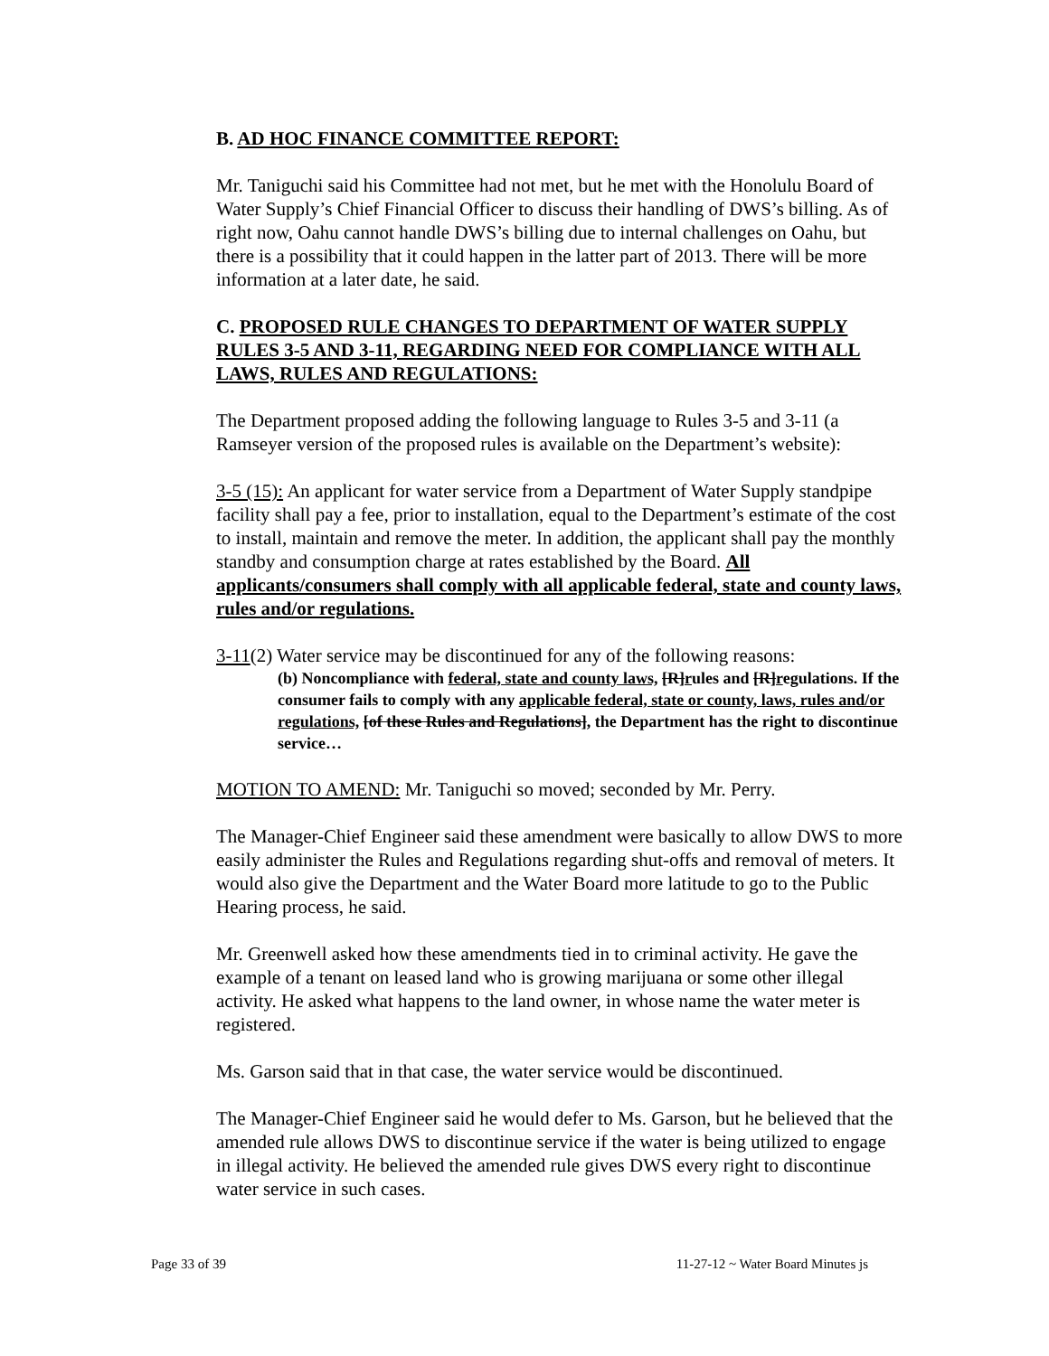B. AD HOC FINANCE COMMITTEE REPORT:
Mr. Taniguchi said his Committee had not met, but he met with the Honolulu Board of Water Supply’s Chief Financial Officer to discuss their handling of DWS’s billing. As of right now, Oahu cannot handle DWS’s billing due to internal challenges on Oahu, but there is a possibility that it could happen in the latter part of 2013. There will be more information at a later date, he said.
C. PROPOSED RULE CHANGES TO DEPARTMENT OF WATER SUPPLY RULES 3-5 AND 3-11, REGARDING NEED FOR COMPLIANCE WITH ALL LAWS, RULES AND REGULATIONS:
The Department proposed adding the following language to Rules 3-5 and 3-11 (a Ramseyer version of the proposed rules is available on the Department’s website):
3-5 (15): An applicant for water service from a Department of Water Supply standpipe facility shall pay a fee, prior to installation, equal to the Department’s estimate of the cost to install, maintain and remove the meter. In addition, the applicant shall pay the monthly standby and consumption charge at rates established by the Board. All applicants/consumers shall comply with all applicable federal, state and county laws, rules and/or regulations.
3-11(2) Water service may be discontinued for any of the following reasons:
(b) Noncompliance with federal, state and county laws, [R]rules and [R]regulations. If the consumer fails to comply with any applicable federal, state or county, laws, rules and/or regulations, [of these Rules and Regulations], the Department has the right to discontinue service…
MOTION TO AMEND: Mr. Taniguchi so moved; seconded by Mr. Perry.
The Manager-Chief Engineer said these amendment were basically to allow DWS to more easily administer the Rules and Regulations regarding shut-offs and removal of meters. It would also give the Department and the Water Board more latitude to go to the Public Hearing process, he said.
Mr. Greenwell asked how these amendments tied in to criminal activity. He gave the example of a tenant on leased land who is growing marijuana or some other illegal activity. He asked what happens to the land owner, in whose name the water meter is registered.
Ms. Garson said that in that case, the water service would be discontinued.
The Manager-Chief Engineer said he would defer to Ms. Garson, but he believed that the amended rule allows DWS to discontinue service if the water is being utilized to engage in illegal activity. He believed the amended rule gives DWS every right to discontinue water service in such cases.
Page 33 of 39 11-27-12 ~ Water Board Minutes js